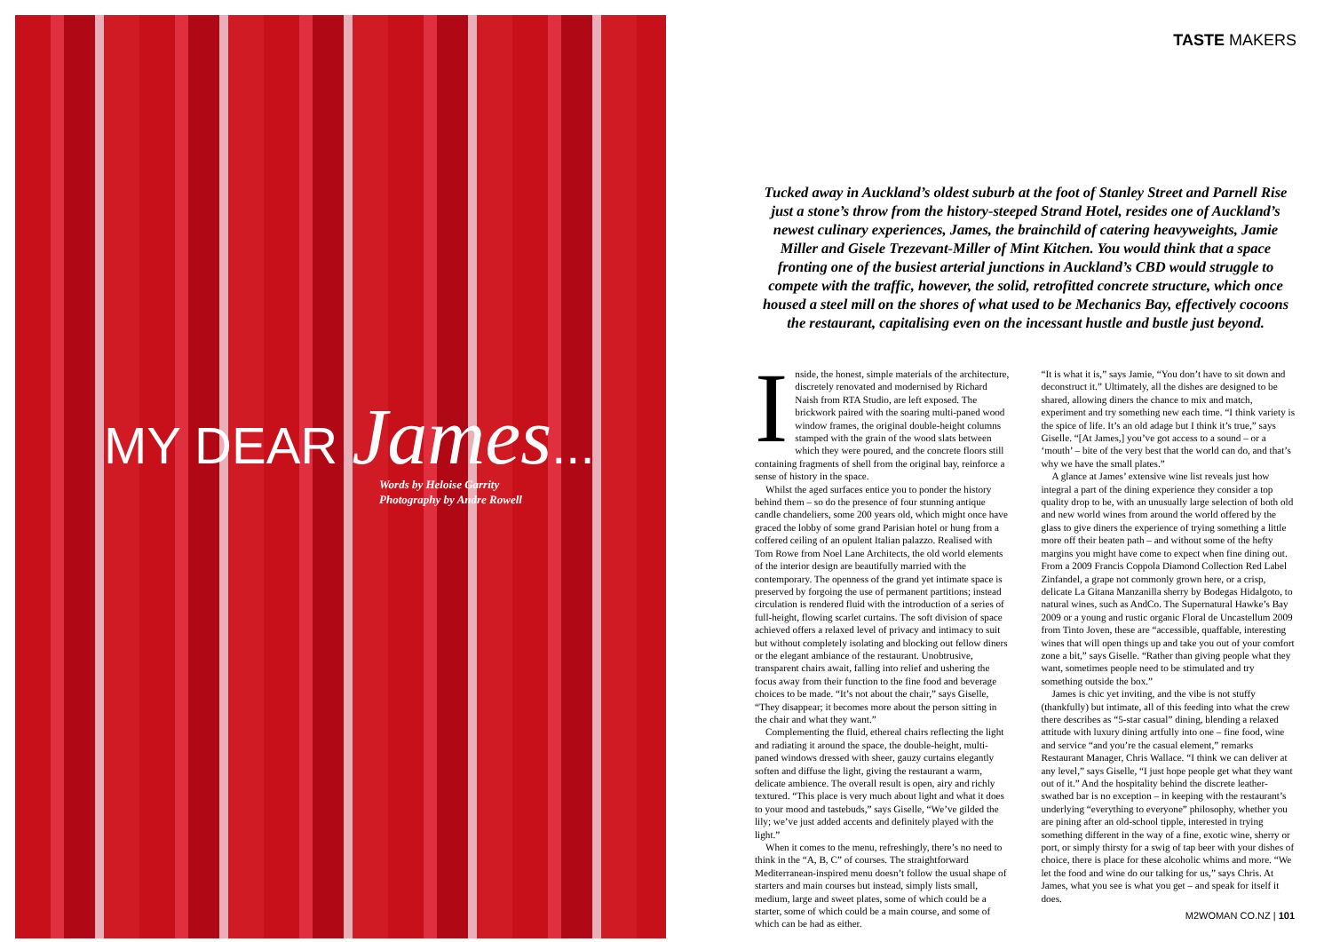MY DEAR James...
Words by Heloise Garrity
Photography by Andre Rowell
TASTE MAKERS
Tucked away in Auckland’s oldest suburb at the foot of Stanley Street and Parnell Rise just a stone’s throw from the history-steeped Strand Hotel, resides one of Auckland’s newest culinary experiences, James, the brainchild of catering heavyweights, Jamie Miller and Gisele Trezevant-Miller of Mint Kitchen. You would think that a space fronting one of the busiest arterial junctions in Auckland’s CBD would struggle to compete with the traffic, however, the solid, retrofitted concrete structure, which once housed a steel mill on the shores of what used to be Mechanics Bay, effectively cocoons the restaurant, capitalising even on the incessant hustle and bustle just beyond.
Inside, the honest, simple materials of the architecture, discretely renovated and modernised by Richard Naish from RTA Studio, are left exposed. The brickwork paired with the soaring multi-paned wood window frames, the original double-height columns stamped with the grain of the wood slats between which they were poured, and the concrete floors still containing fragments of shell from the original bay, reinforce a sense of history in the space.
Whilst the aged surfaces entice you to ponder the history behind them – so do the presence of four stunning antique candle chandeliers, some 200 years old, which might once have graced the lobby of some grand Parisian hotel or hung from a coffered ceiling of an opulent Italian palazzo. Realised with Tom Rowe from Noel Lane Architects, the old world elements of the interior design are beautifully married with the contemporary. The openness of the grand yet intimate space is preserved by forgoing the use of permanent partitions; instead circulation is rendered fluid with the introduction of a series of full-height, flowing scarlet curtains. The soft division of space achieved offers a relaxed level of privacy and intimacy to suit but without completely isolating and blocking out fellow diners or the elegant ambiance of the restaurant. Unobtrusive, transparent chairs await, falling into relief and ushering the focus away from their function to the fine food and beverage choices to be made. “It’s not about the chair,” says Giselle, “They disappear; it becomes more about the person sitting in the chair and what they want.”
Complementing the fluid, ethereal chairs reflecting the light and radiating it around the space, the double-height, multi-paned windows dressed with sheer, gauzy curtains elegantly soften and diffuse the light, giving the restaurant a warm, delicate ambience. The overall result is open, airy and richly textured. “This place is very much about light and what it does to your mood and tastebuds,” says Giselle, “We’ve gilded the lily; we’ve just added accents and definitely played with the light.”
When it comes to the menu, refreshingly, there’s no need to think in the “A, B, C” of courses. The straightforward Mediterranean-inspired menu doesn’t follow the usual shape of starters and main courses but instead, simply lists small, medium, large and sweet plates, some of which could be a starter, some of which could be a main course, and some of which can be had as either.
“It is what it is,” says Jamie, “You don’t have to sit down and deconstruct it.” Ultimately, all the dishes are designed to be shared, allowing diners the chance to mix and match, experiment and try something new each time. “I think variety is the spice of life. It’s an old adage but I think it’s true,” says Giselle. “[At James,] you’ve got access to a sound – or a ‘mouth’ – bite of the very best that the world can do, and that’s why we have the small plates.”
A glance at James’ extensive wine list reveals just how integral a part of the dining experience they consider a top quality drop to be, with an unusually large selection of both old and new world wines from around the world offered by the glass to give diners the experience of trying something a little more off their beaten path – and without some of the hefty margins you might have come to expect when fine dining out. From a 2009 Francis Coppola Diamond Collection Red Label Zinfandel, a grape not commonly grown here, or a crisp, delicate La Gitana Manzanilla sherry by Bodegas Hidalgoto, to natural wines, such as AndCo. The Supernatural Hawke’s Bay 2009 or a young and rustic organic Floral de Uncastellum 2009 from Tinto Joven, these are “accessible, quaffable, interesting wines that will open things up and take you out of your comfort zone a bit,” says Giselle. “Rather than giving people what they want, sometimes people need to be stimulated and try something outside the box.”
James is chic yet inviting, and the vibe is not stuffy (thankfully) but intimate, all of this feeding into what the crew there describes as “5-star casual” dining, blending a relaxed attitude with luxury dining artfully into one – fine food, wine and service “and you’re the casual element,” remarks Restaurant Manager, Chris Wallace. “I think we can deliver at any level,” says Giselle, “I just hope people get what they want out of it.” And the hospitality behind the discrete leather-swathed bar is no exception – in keeping with the restaurant’s underlying “everything to everyone” philosophy, whether you are pining after an old-school tipple, interested in trying something different in the way of a fine, exotic wine, sherry or port, or simply thirsty for a swig of tap beer with your dishes of choice, there is place for these alcoholic whims and more. “We let the food and wine do our talking for us,” says Chris. At James, what you see is what you get – and speak for itself it does.
M2WOMAN CO.NZ | 101